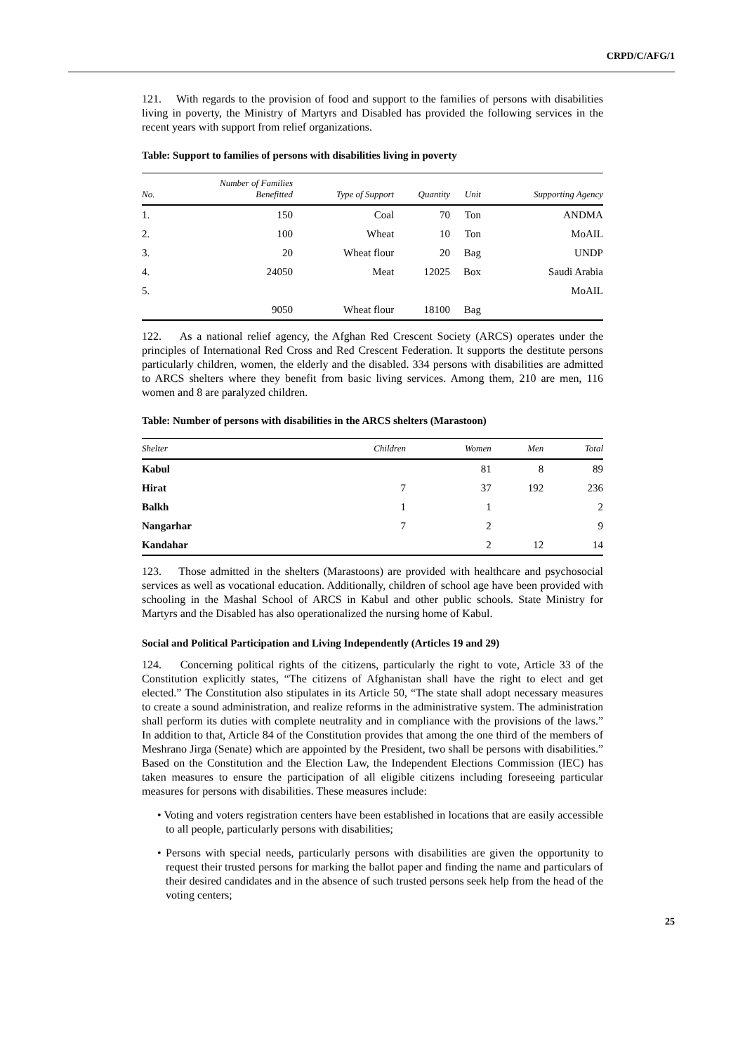CRPD/C/AFG/1
121. With regards to the provision of food and support to the families of persons with disabilities living in poverty, the Ministry of Martyrs and Disabled has provided the following services in the recent years with support from relief organizations.
Table: Support to families of persons with disabilities living in poverty
| No. | Number of Families Benefitted | Type of Support | Quantity | Unit | Supporting Agency | |
| --- | --- | --- | --- | --- | --- | --- |
| 1. | 150 | Coal | 70 | Ton | ANDMA | |
| 2. | 100 | Wheat | 10 | Ton | MoAIL | |
| 3. | 20 | Wheat flour | 20 | Bag | UNDP | |
| 4. | 24050 | Meat | 12025 | Box | Saudi Arabia | |
| 5. | | | | | MoAIL | |
| | 9050 | Wheat flour | 18100 | Bag | | |
122. As a national relief agency, the Afghan Red Crescent Society (ARCS) operates under the principles of International Red Cross and Red Crescent Federation. It supports the destitute persons particularly children, women, the elderly and the disabled. 334 persons with disabilities are admitted to ARCS shelters where they benefit from basic living services. Among them, 210 are men, 116 women and 8 are paralyzed children.
Table: Number of persons with disabilities in the ARCS shelters (Marastoon)
| Shelter | Children | Women | Men | Total |
| --- | --- | --- | --- | --- |
| Kabul | | 81 | 8 | 89 |
| Hirat | 7 | 37 | 192 | 236 |
| Balkh | 1 | 1 | | 2 |
| Nangarhar | 7 | 2 | | 9 |
| Kandahar | | 2 | 12 | 14 |
123. Those admitted in the shelters (Marastoons) are provided with healthcare and psychosocial services as well as vocational education. Additionally, children of school age have been provided with schooling in the Mashal School of ARCS in Kabul and other public schools. State Ministry for Martyrs and the Disabled has also operationalized the nursing home of Kabul.
Social and Political Participation and Living Independently (Articles 19 and 29)
124. Concerning political rights of the citizens, particularly the right to vote, Article 33 of the Constitution explicitly states, “The citizens of Afghanistan shall have the right to elect and get elected.” The Constitution also stipulates in its Article 50, “The state shall adopt necessary measures to create a sound administration, and realize reforms in the administrative system. The administration shall perform its duties with complete neutrality and in compliance with the provisions of the laws.” In addition to that, Article 84 of the Constitution provides that among the one third of the members of Meshrano Jirga (Senate) which are appointed by the President, two shall be persons with disabilities.” Based on the Constitution and the Election Law, the Independent Elections Commission (IEC) has taken measures to ensure the participation of all eligible citizens including foreseeing particular measures for persons with disabilities. These measures include:
• Voting and voters registration centers have been established in locations that are easily accessible to all people, particularly persons with disabilities;
• Persons with special needs, particularly persons with disabilities are given the opportunity to request their trusted persons for marking the ballot paper and finding the name and particulars of their desired candidates and in the absence of such trusted persons seek help from the head of the voting centers;
25